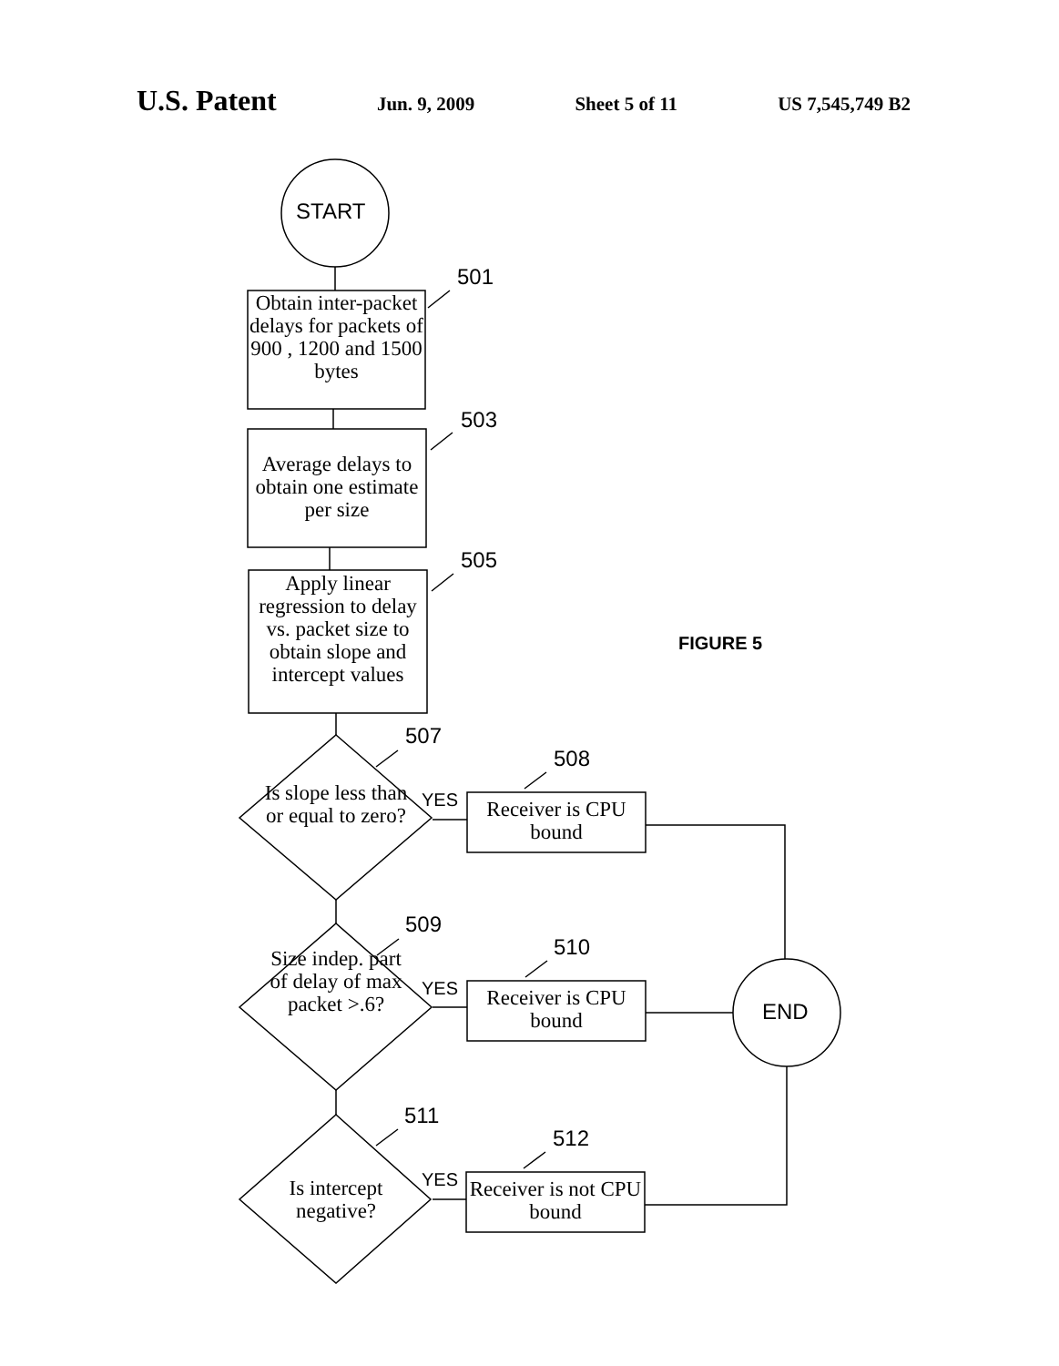U.S. Patent Jun. 9, 2009 Sheet 5 of 11 US 7,545,749 B2
START
END
501
503
505
507
508
509
510
511
512
YES
YES
YES
FIGURE 5
Obtain inter-packet delays for packets of 900 , 1200 and 1500 bytes
Average delays to obtain one estimate per size
Apply linear regression to delay vs. packet size to obtain slope and intercept values
Is slope less than or equal to zero?
Size indep. part of delay of max packet >.6?
Is intercept negative?
Receiver is CPU bound
Receiver is CPU bound
Receiver is not CPU bound